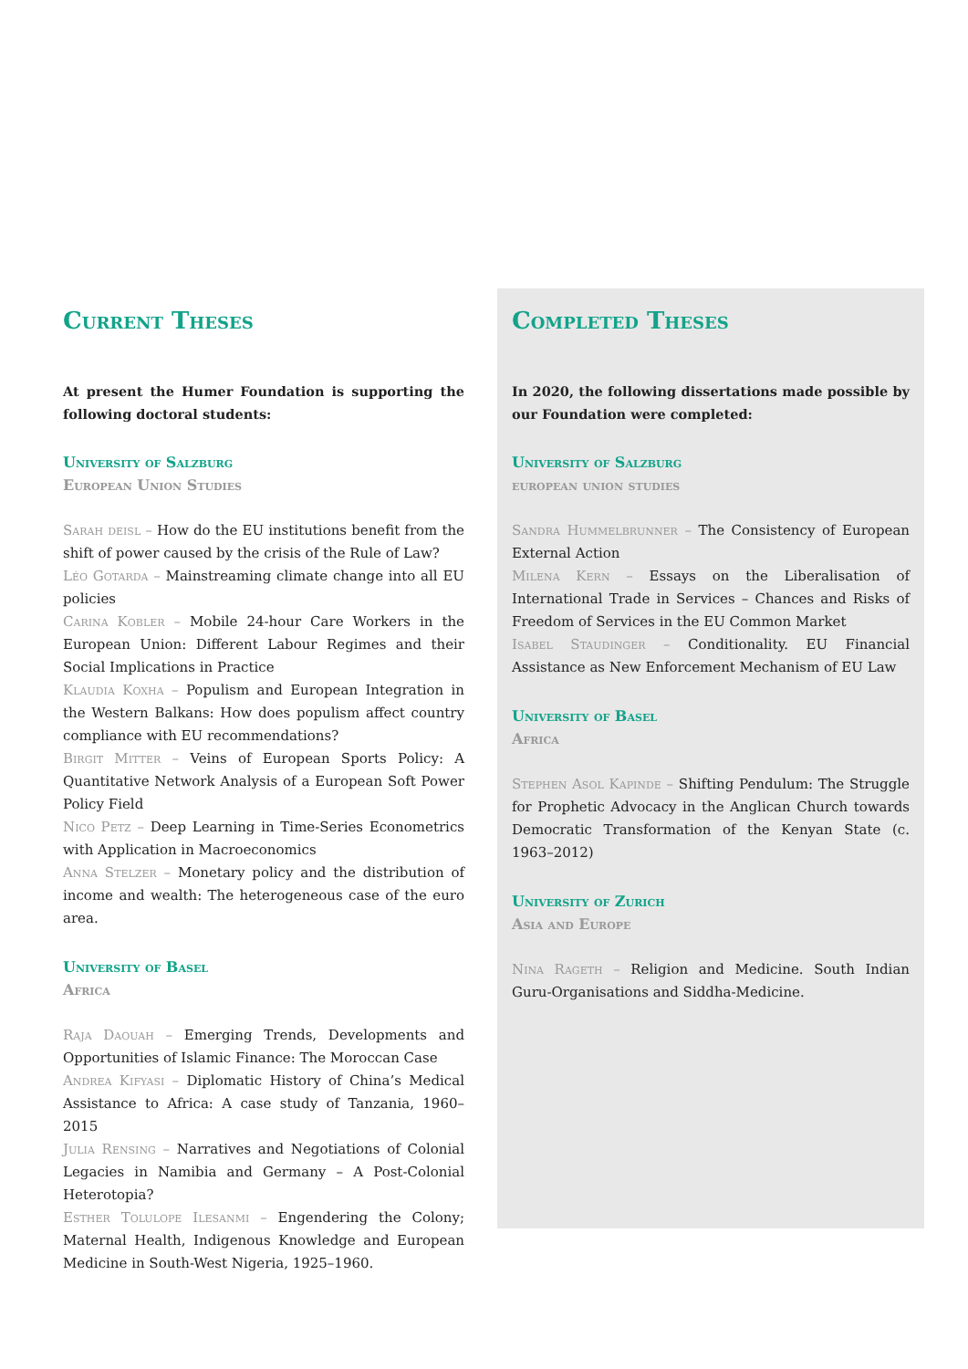Current Theses
At present the Humer Foundation is supporting the following doctoral students:
University of Salzburg
European Union Studies
Sarah deisl – How do the EU institutions benefit from the shift of power caused by the crisis of the Rule of Law?
Léo Gotarda – Mainstreaming climate change into all EU policies
Carina Kobler – Mobile 24-hour Care Workers in the European Union: Different Labour Regimes and their Social Implications in Practice
Klaudia Koxha – Populism and European Integration in the Western Balkans: How does populism affect country compliance with EU recommendations?
Birgit Mitter – Veins of European Sports Policy: A Quantitative Network Analysis of a European Soft Power Policy Field
Nico Petz – Deep Learning in Time-Series Econometrics with Application in Macroeconomics
Anna Stelzer – Monetary policy and the distribution of income and wealth: The heterogeneous case of the euro area.
University of Basel
Africa
Raja Daouah – Emerging Trends, Developments and Opportunities of Islamic Finance: The Moroccan Case
Andrea Kifyasi – Diplomatic History of China’s Medical Assistance to Africa: A case study of Tanzania, 1960–2015
Julia Rensing – Narratives and Negotiations of Colonial Legacies in Namibia and Germany – A Post-Colonial Heterotopia?
Esther Tolulope Ilesanmi – Engendering the Colony; Maternal Health, Indigenous Knowledge and European Medicine in South-West Nigeria, 1925–1960.
Completed Theses
In 2020, the following dissertations made possible by our Foundation were completed:
University of Salzburg
european union studies
Sandra Hummelbrunner – The Consistency of European External Action
Milena Kern – Essays on the Liberalisation of International Trade in Services – Chances and Risks of Freedom of Services in the EU Common Market
Isabel Staudinger – Conditionality. EU Financial Assistance as New Enforcement Mechanism of EU Law
University of Basel
Africa
Stephen Asol Kapinde – Shifting Pendulum: The Struggle for Prophetic Advocacy in the Anglican Church towards Democratic Transformation of the Kenyan State (c. 1963–2012)
University of Zurich
Asia and Europe
Nina Rageth – Religion and Medicine. South Indian Guru-Organisations and Siddha-Medicine.